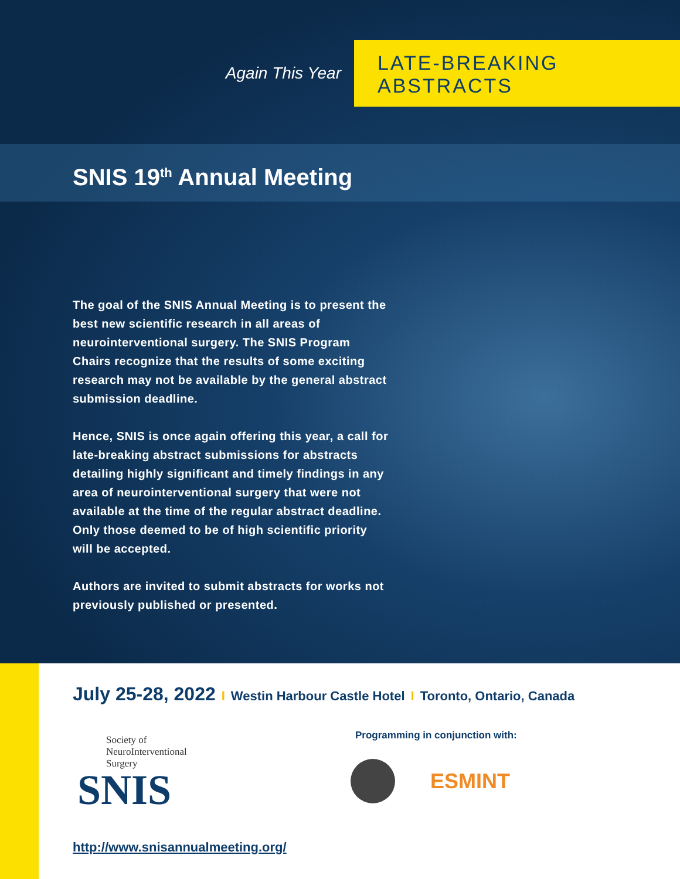Again This Year LATE-BREAKING ABSTRACTS
SNIS 19<sup>th</sup> Annual Meeting
The goal of the SNIS Annual Meeting is to present the best new scientific research in all areas of neurointerventional surgery. The SNIS Program Chairs recognize that the results of some exciting research may not be available by the general abstract submission deadline.
Hence, SNIS is once again offering this year, a call for late-breaking abstract submissions for abstracts detailing highly significant and timely findings in any area of neurointerventional surgery that were not available at the time of the regular abstract deadline. Only those deemed to be of high scientific priority will be accepted.
Authors are invited to submit abstracts for works not previously published or presented.
July 25-28, 2022 I Westin Harbour Castle Hotel I Toronto, Ontario, Canada
Society of
NeuroInterventional
Surgery
SNIS
Programming in conjunction with:
ESMINT
http://www.snisannualmeeting.org/